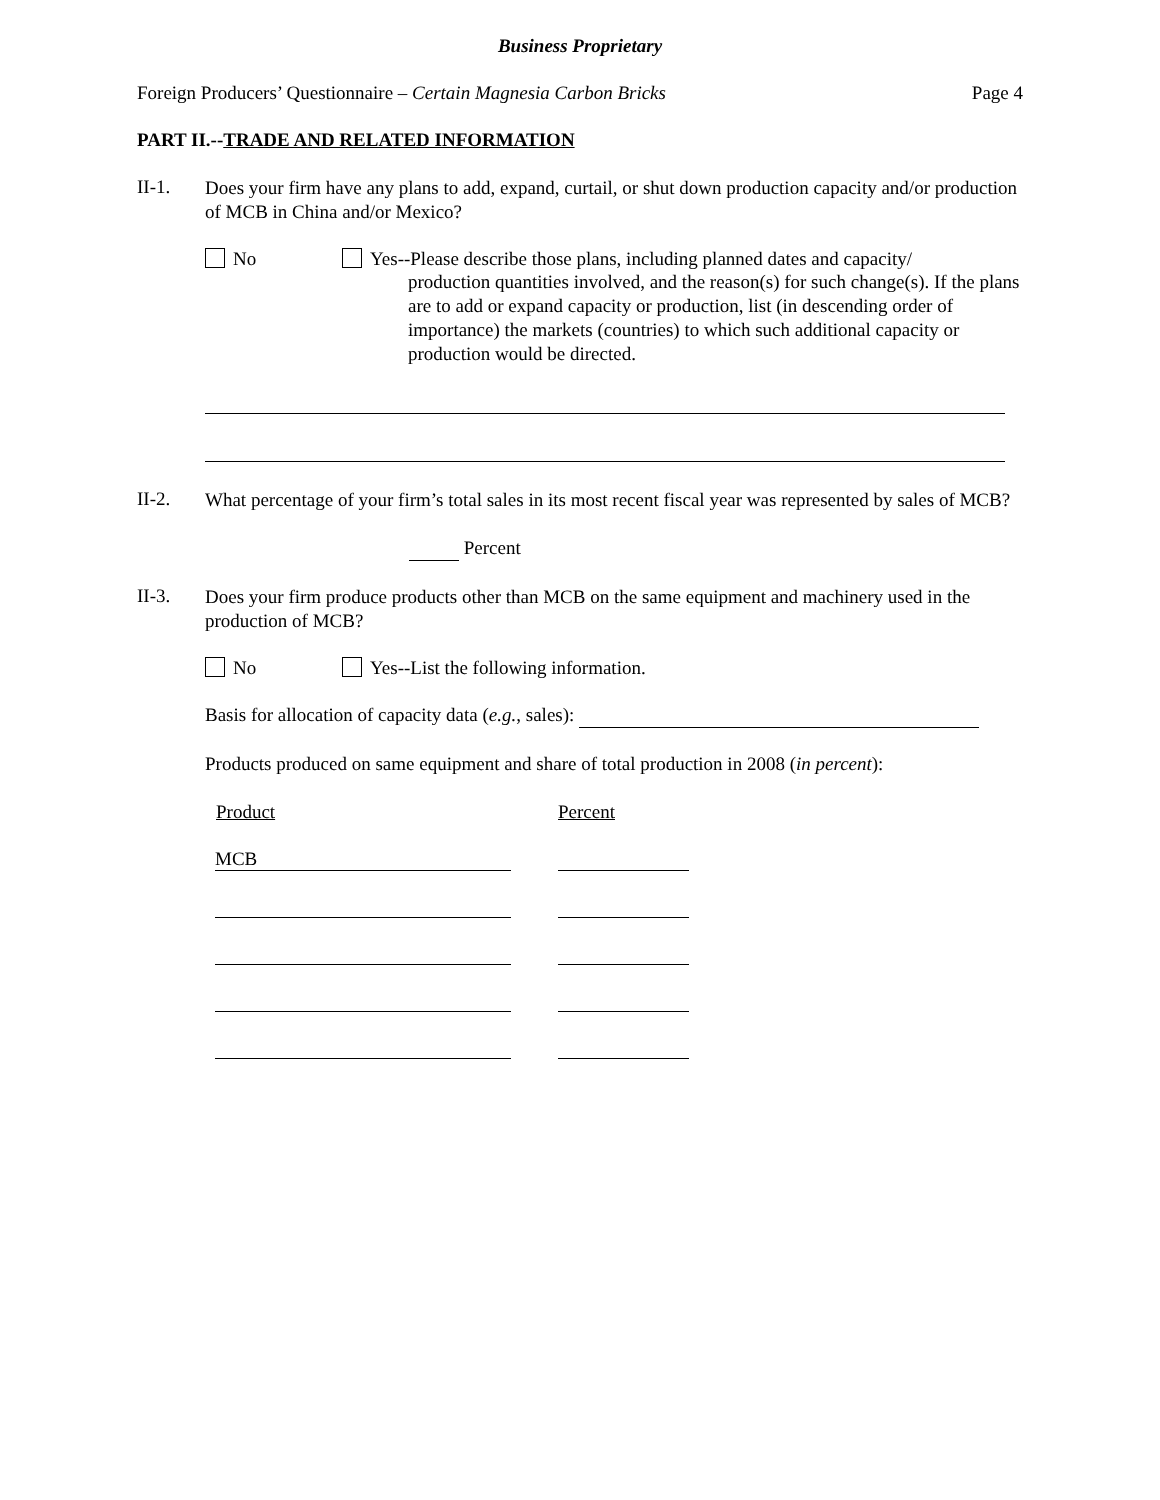Business Proprietary
Foreign Producers’ Questionnaire – Certain Magnesia Carbon Bricks Page 4
PART II.--TRADE AND RELATED INFORMATION
II-1.
Does your firm have any plans to add, expand, curtail, or shut down production capacity and/or production of MCB in China and/or Mexico?
No Yes--Please describe those plans, including planned dates and capacity/
production quantities involved, and the reason(s) for such change(s). If the plans are to add or expand capacity or production, list (in descending order of importance) the markets (countries) to which such additional capacity or production would be directed.
II-2.
What percentage of your firm’s total sales in its most recent fiscal year was represented by sales of MCB?
Percent
II-3.
Does your firm produce products other than MCB on the same equipment and machinery used in the production of MCB?
No Yes--List the following information.
Basis for allocation of capacity data (e.g., sales):
Products produced on same equipment and share of total production in 2008 (in percent):
| Product | Percent |
| --- | --- |
| MCB | |